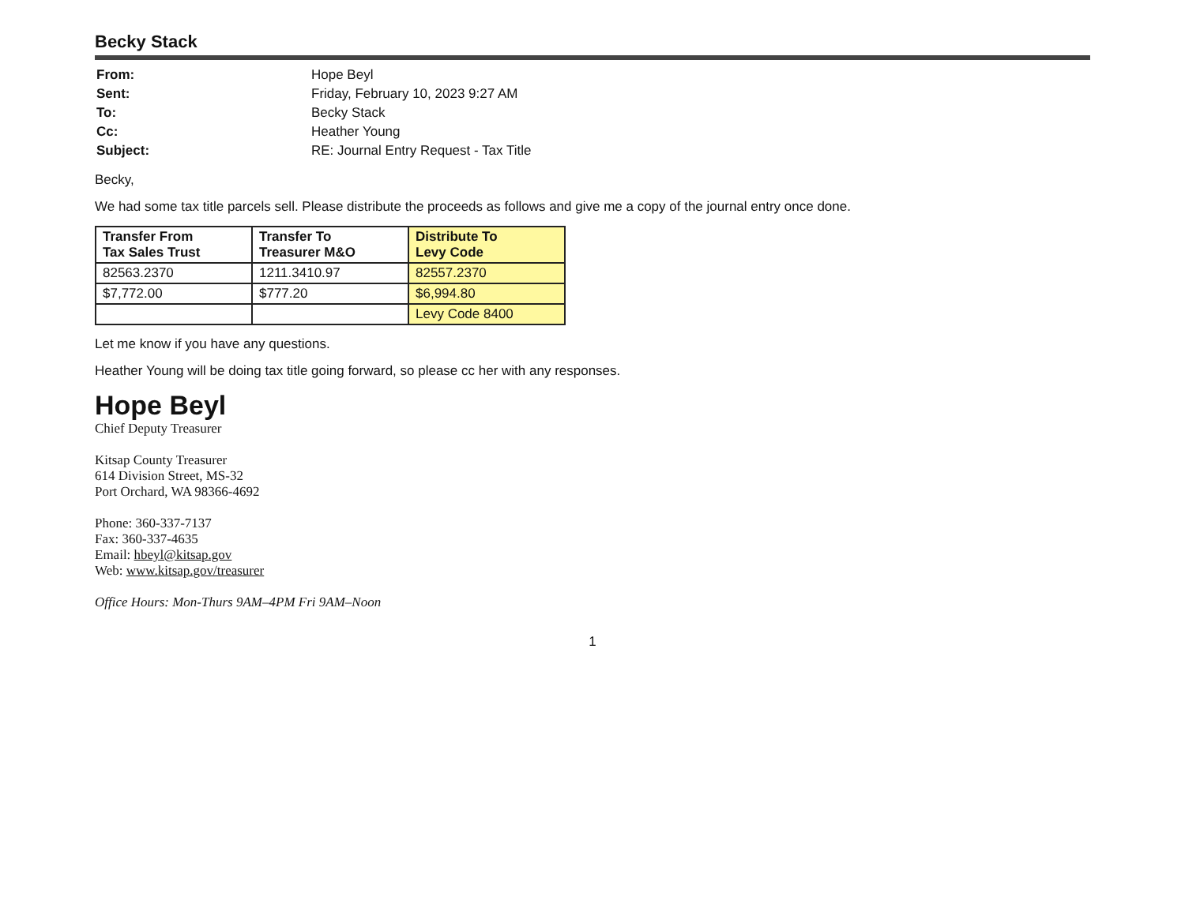Becky Stack
| From: | Hope Beyl |
| Sent: | Friday, February 10, 2023 9:27 AM |
| To: | Becky Stack |
| Cc: | Heather Young |
| Subject: | RE: Journal Entry Request - Tax Title |
Becky,
We had some tax title parcels sell. Please distribute the proceeds as follows and give me a copy of the journal entry once done.
| Transfer From Tax Sales Trust | Transfer To Treasurer M&O | Distribute To Levy Code |
| --- | --- | --- |
| 82563.2370 | 1211.3410.97 | 82557.2370 |
| $7,772.00 | $777.20 | $6,994.80 |
| | | Levy Code 8400 |
Let me know if you have any questions.
Heather Young will be doing tax title going forward, so please cc her with any responses.
Hope Beyl
Chief Deputy Treasurer
Kitsap County Treasurer
614 Division Street, MS-32
Port Orchard, WA 98366-4692
Phone: 360-337-7137
Fax: 360-337-4635
Email: hbeyl@kitsap.gov
Web: www.kitsap.gov/treasurer
Office Hours: Mon-Thurs 9AM–4PM Fri 9AM–Noon
1